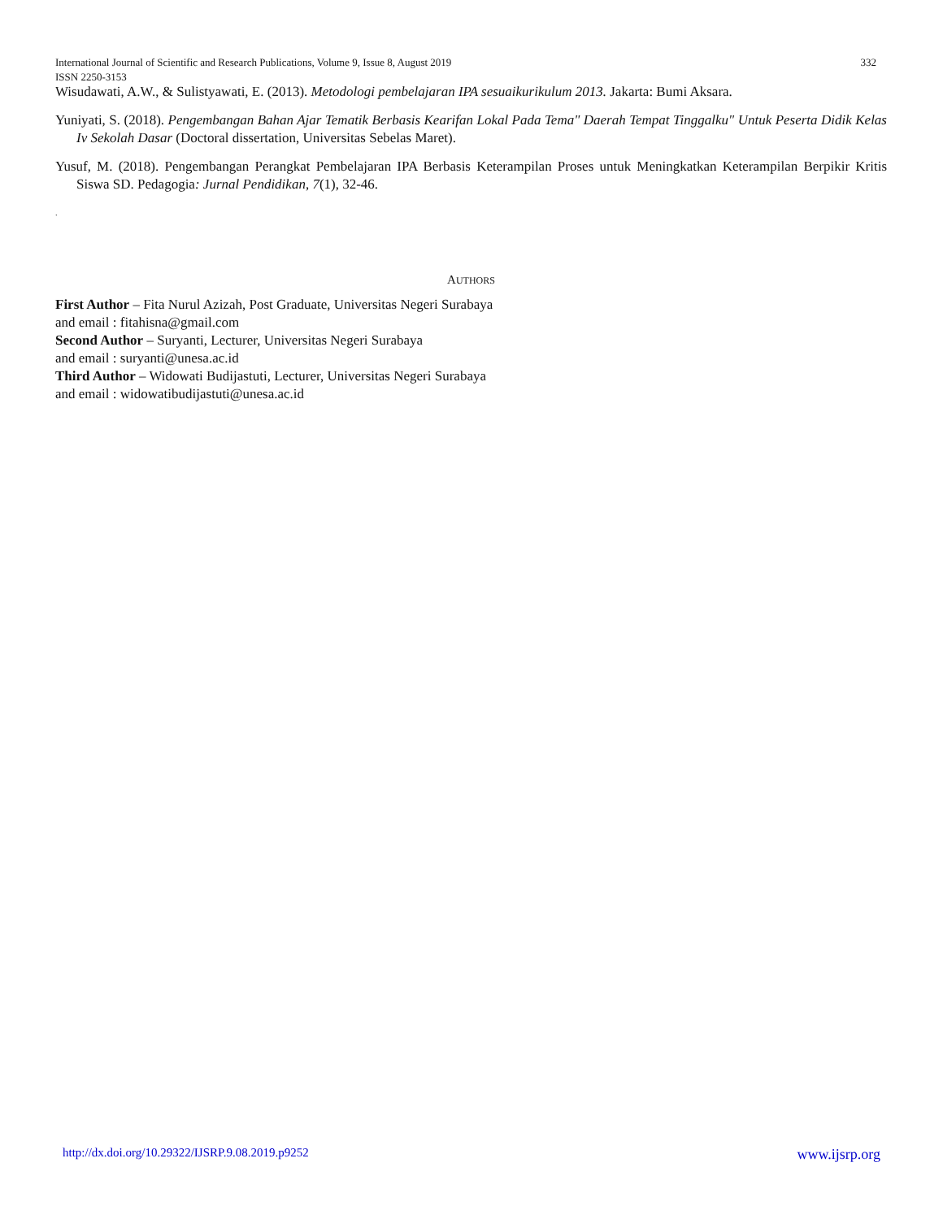332 International Journal of Scientific and Research Publications, Volume 9, Issue 8, August 2019
ISSN 2250-3153
Wisudawati, A.W., & Sulistyawati, E. (2013). Metodologi pembelajaran IPA sesuaikurikulum 2013. Jakarta: Bumi Aksara.
Yuniyati, S. (2018). Pengembangan Bahan Ajar Tematik Berbasis Kearifan Lokal Pada Tema" Daerah Tempat Tinggalku" Untuk Peserta Didik Kelas Iv Sekolah Dasar (Doctoral dissertation, Universitas Sebelas Maret).
Yusuf, M. (2018). Pengembangan Perangkat Pembelajaran IPA Berbasis Keterampilan Proses untuk Meningkatkan Keterampilan Berpikir Kritis Siswa SD. Pedagogia: Jurnal Pendidikan, 7(1), 32-46.
.
AUTHORS
First Author – Fita Nurul Azizah, Post Graduate, Universitas Negeri Surabaya
and email : fitahisna@gmail.com
Second Author – Suryanti, Lecturer, Universitas Negeri Surabaya
and email : suryanti@unesa.ac.id
Third Author – Widowati Budijastuti, Lecturer, Universitas Negeri Surabaya
and email : widowatibudijastuti@unesa.ac.id
www.ijsrp.org http://dx.doi.org/10.29322/IJSRP.9.08.2019.p9252